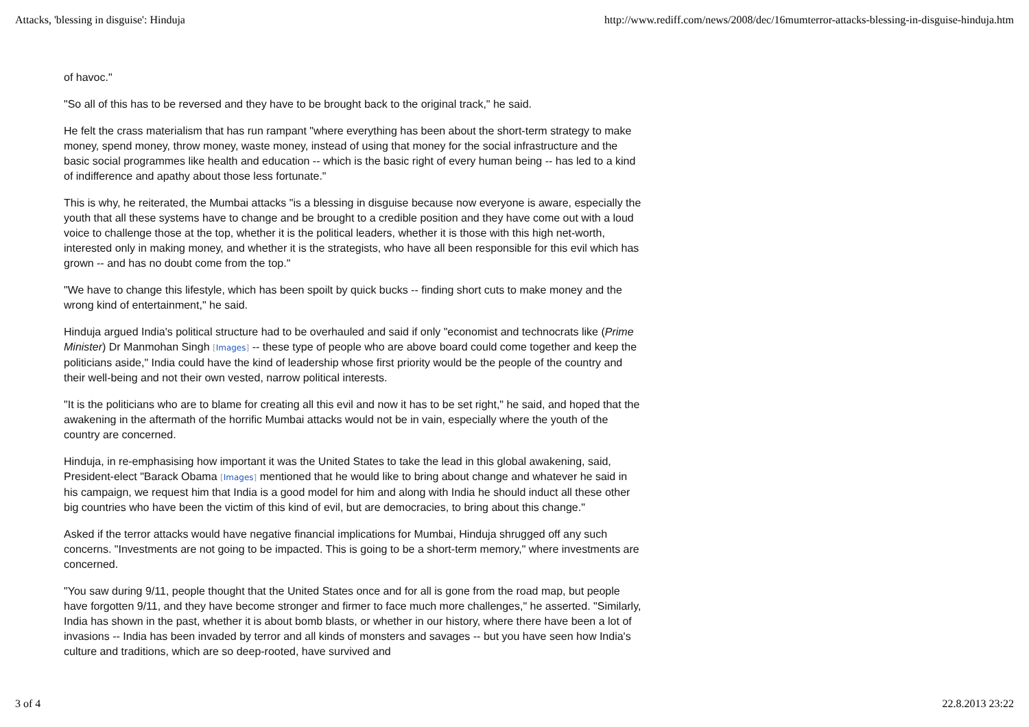Attacks, 'blessing in disguise': Hinduja http://www.rediff.com/news/2008/dec/16mumterror-attacks-blessing-in-disguise-hinduja.htm
of havoc."
"So all of this has to be reversed and they have to be brought back to the original track," he said.
He felt the crass materialism that has run rampant "where everything has been about the short-term strategy to make money, spend money, throw money, waste money, instead of using that money for the social infrastructure and the basic social programmes like health and education -- which is the basic right of every human being -- has led to a kind of indifference and apathy about those less fortunate."
This is why, he reiterated, the Mumbai attacks "is a blessing in disguise because now everyone is aware, especially the youth that all these systems have to change and be brought to a credible position and they have come out with a loud voice to challenge those at the top, whether it is the political leaders, whether it is those with this high net-worth, interested only in making money, and whether it is the strategists, who have all been responsible for this evil which has grown -- and has no doubt come from the top."
"We have to change this lifestyle, which has been spoilt by quick bucks -- finding short cuts to make money and the wrong kind of entertainment," he said.
Hinduja argued India's political structure had to be overhauled and said if only "economist and technocrats like (Prime Minister) Dr Manmohan Singh [Images] -- these type of people who are above board could come together and keep the politicians aside," India could have the kind of leadership whose first priority would be the people of the country and their well-being and not their own vested, narrow political interests.
"It is the politicians who are to blame for creating all this evil and now it has to be set right," he said, and hoped that the awakening in the aftermath of the horrific Mumbai attacks would not be in vain, especially where the youth of the country are concerned.
Hinduja, in re-emphasising how important it was the United States to take the lead in this global awakening, said, President-elect "Barack Obama [Images] mentioned that he would like to bring about change and whatever he said in his campaign, we request him that India is a good model for him and along with India he should induct all these other big countries who have been the victim of this kind of evil, but are democracies, to bring about this change."
Asked if the terror attacks would have negative financial implications for Mumbai, Hinduja shrugged off any such concerns. "Investments are not going to be impacted. This is going to be a short-term memory," where investments are concerned.
"You saw during 9/11, people thought that the United States once and for all is gone from the road map, but people have forgotten 9/11, and they have become stronger and firmer to face much more challenges," he asserted. "Similarly, India has shown in the past, whether it is about bomb blasts, or whether in our history, where there have been a lot of invasions -- India has been invaded by terror and all kinds of monsters and savages -- but you have seen how India's culture and traditions, which are so deep-rooted, have survived and
3 of 4 22.8.2013 23:22